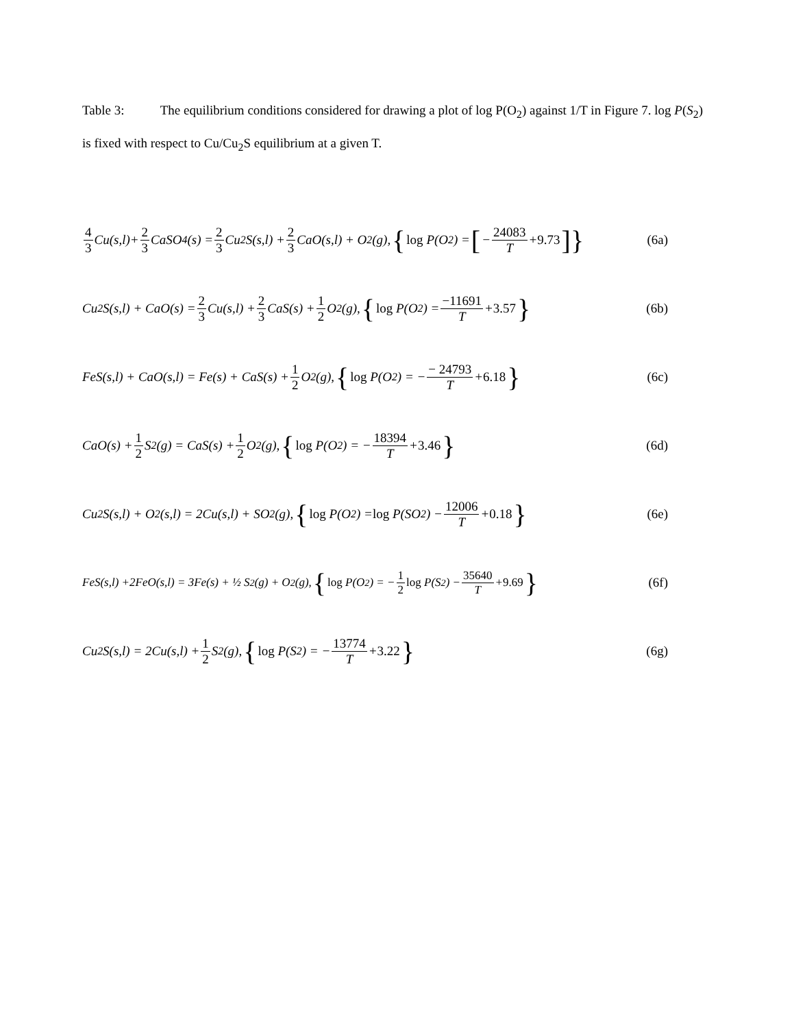Table 3: The equilibrium conditions considered for drawing a plot of log P(O<sub>2</sub>) against 1/T in Figure 7. log P(S<sub>2</sub>) is fixed with respect to Cu/Cu<sub>2</sub>S equilibrium at a given T.
4 3 Cu(s,l)+ 2 3 CaSO<sub>4</sub>(s) = 2 3 Cu<sub>2</sub>S(s,l) + 2 3 CaO(s,l) + O<sub>2</sub>(g), { log P(O<sub>2</sub>) = [− 24083 T + 9.73]}
(6a)
Cu<sub>2</sub>S(s,l) + CaO(s) = 2 3 Cu(s,l) + 2 3 CaS(s) + 1 2 O<sub>2</sub>(g), { log P(O<sub>2</sub>) = −11691 T + 3.57 }
(6b)
FeS(s,l) + CaO(s,l) = Fe(s) + CaS(s) + 1 2 O<sub>2</sub>(g), { log P(O<sub>2</sub>) = − − 24793 T + 6.18 }
(6c)
CaO(s) + 1 2 S<sub>2</sub>(g) = CaS(s) + 1 2 O<sub>2</sub>(g), { log P(O<sub>2</sub>) = − 18394 T + 3.46 }
(6d)
Cu<sub>2</sub>S(s,l) + O<sub>2</sub>(s,l) = 2Cu(s,l) + SO<sub>2</sub>(g), { log P(O<sub>2</sub>) = log P(SO<sub>2</sub>) − 12006 T + 0.18 }
(6e)
FeS(s,l) +2FeO(s,l) = 3Fe(s) + ½ S<sub>2</sub>(g) + O<sub>2</sub>(g), { log P(O<sub>2</sub>) = − 1 2 log P(S<sub>2</sub>) − 35640 T + 9.69 }
(6f)
Cu<sub>2</sub>S(s,l) = 2Cu(s,l) + 1 2 S<sub>2</sub>(g), { log P(S<sub>2</sub>) = − 13774 T + 3.22 }
(6g)